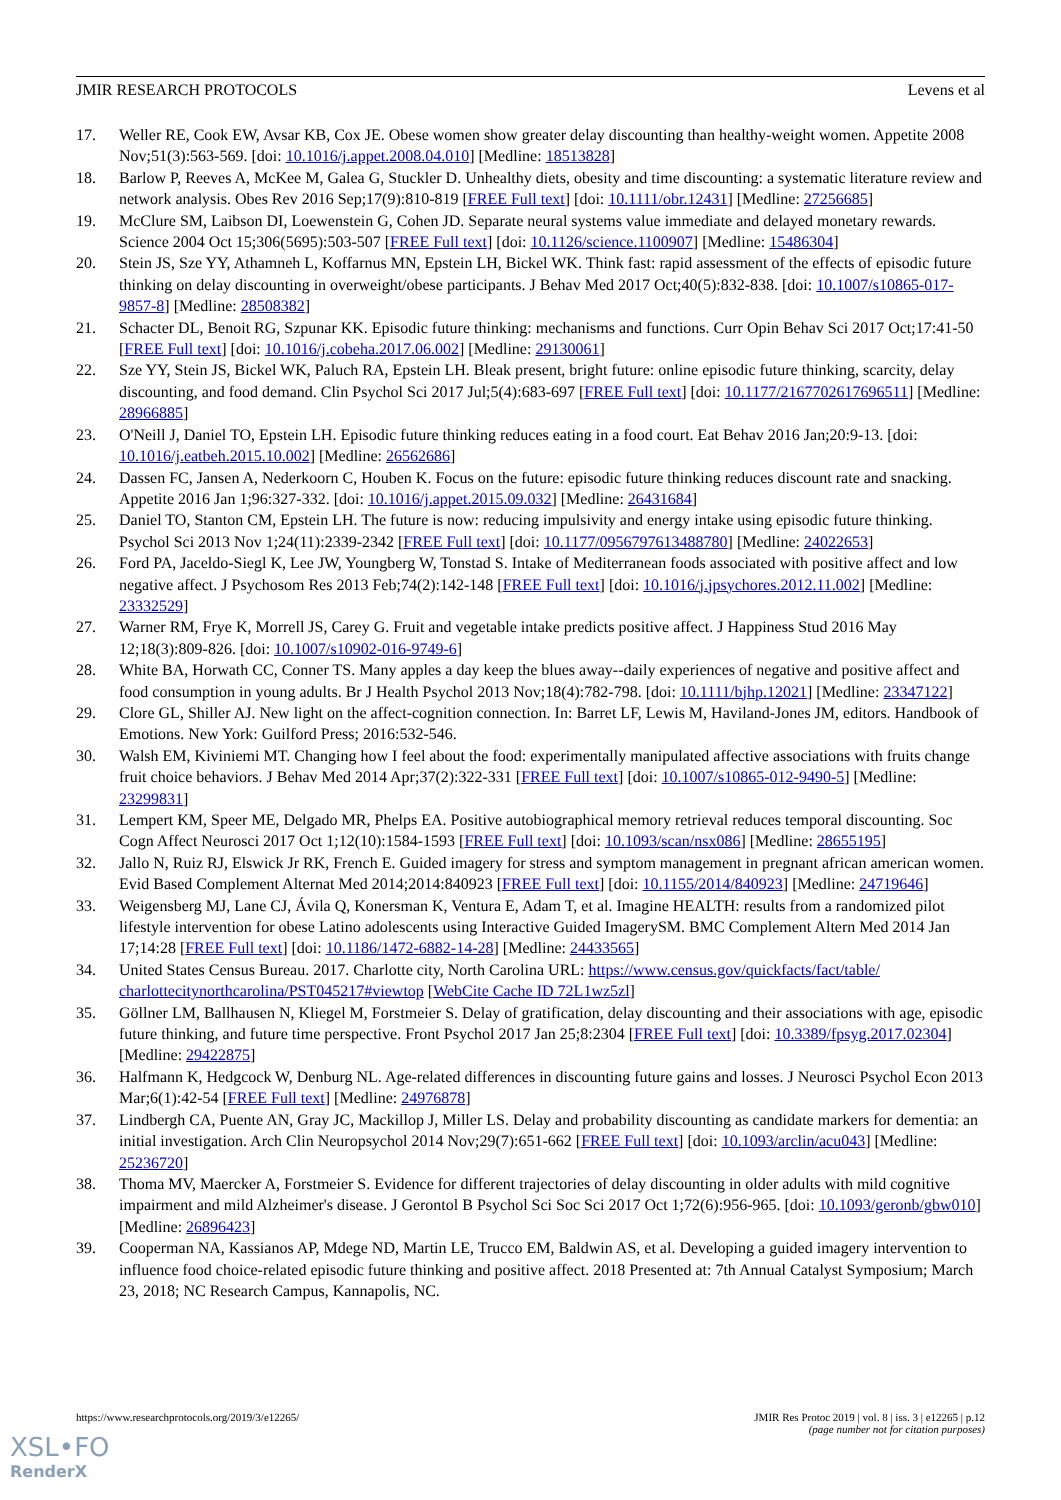JMIR RESEARCH PROTOCOLS Levens et al
17. Weller RE, Cook EW, Avsar KB, Cox JE. Obese women show greater delay discounting than healthy-weight women. Appetite 2008 Nov;51(3):563-569. [doi: 10.1016/j.appet.2008.04.010] [Medline: 18513828]
18. Barlow P, Reeves A, McKee M, Galea G, Stuckler D. Unhealthy diets, obesity and time discounting: a systematic literature review and network analysis. Obes Rev 2016 Sep;17(9):810-819 [FREE Full text] [doi: 10.1111/obr.12431] [Medline: 27256685]
19. McClure SM, Laibson DI, Loewenstein G, Cohen JD. Separate neural systems value immediate and delayed monetary rewards. Science 2004 Oct 15;306(5695):503-507 [FREE Full text] [doi: 10.1126/science.1100907] [Medline: 15486304]
20. Stein JS, Sze YY, Athamneh L, Koffarnus MN, Epstein LH, Bickel WK. Think fast: rapid assessment of the effects of episodic future thinking on delay discounting in overweight/obese participants. J Behav Med 2017 Oct;40(5):832-838. [doi: 10.1007/s10865-017-9857-8] [Medline: 28508382]
21. Schacter DL, Benoit RG, Szpunar KK. Episodic future thinking: mechanisms and functions. Curr Opin Behav Sci 2017 Oct;17:41-50 [FREE Full text] [doi: 10.1016/j.cobeha.2017.06.002] [Medline: 29130061]
22. Sze YY, Stein JS, Bickel WK, Paluch RA, Epstein LH. Bleak present, bright future: online episodic future thinking, scarcity, delay discounting, and food demand. Clin Psychol Sci 2017 Jul;5(4):683-697 [FREE Full text] [doi: 10.1177/2167702617696511] [Medline: 28966885]
23. O'Neill J, Daniel TO, Epstein LH. Episodic future thinking reduces eating in a food court. Eat Behav 2016 Jan;20:9-13. [doi: 10.1016/j.eatbeh.2015.10.002] [Medline: 26562686]
24. Dassen FC, Jansen A, Nederkoorn C, Houben K. Focus on the future: episodic future thinking reduces discount rate and snacking. Appetite 2016 Jan 1;96:327-332. [doi: 10.1016/j.appet.2015.09.032] [Medline: 26431684]
25. Daniel TO, Stanton CM, Epstein LH. The future is now: reducing impulsivity and energy intake using episodic future thinking. Psychol Sci 2013 Nov 1;24(11):2339-2342 [FREE Full text] [doi: 10.1177/0956797613488780] [Medline: 24022653]
26. Ford PA, Jaceldo-Siegl K, Lee JW, Youngberg W, Tonstad S. Intake of Mediterranean foods associated with positive affect and low negative affect. J Psychosom Res 2013 Feb;74(2):142-148 [FREE Full text] [doi: 10.1016/j.jpsychores.2012.11.002] [Medline: 23332529]
27. Warner RM, Frye K, Morrell JS, Carey G. Fruit and vegetable intake predicts positive affect. J Happiness Stud 2016 May 12;18(3):809-826. [doi: 10.1007/s10902-016-9749-6]
28. White BA, Horwath CC, Conner TS. Many apples a day keep the blues away--daily experiences of negative and positive affect and food consumption in young adults. Br J Health Psychol 2013 Nov;18(4):782-798. [doi: 10.1111/bjhp.12021] [Medline: 23347122]
29. Clore GL, Shiller AJ. New light on the affect-cognition connection. In: Barret LF, Lewis M, Haviland-Jones JM, editors. Handbook of Emotions. New York: Guilford Press; 2016:532-546.
30. Walsh EM, Kiviniemi MT. Changing how I feel about the food: experimentally manipulated affective associations with fruits change fruit choice behaviors. J Behav Med 2014 Apr;37(2):322-331 [FREE Full text] [doi: 10.1007/s10865-012-9490-5] [Medline: 23299831]
31. Lempert KM, Speer ME, Delgado MR, Phelps EA. Positive autobiographical memory retrieval reduces temporal discounting. Soc Cogn Affect Neurosci 2017 Oct 1;12(10):1584-1593 [FREE Full text] [doi: 10.1093/scan/nsx086] [Medline: 28655195]
32. Jallo N, Ruiz RJ, Elswick Jr RK, French E. Guided imagery for stress and symptom management in pregnant african american women. Evid Based Complement Alternat Med 2014;2014:840923 [FREE Full text] [doi: 10.1155/2014/840923] [Medline: 24719646]
33. Weigensberg MJ, Lane CJ, Ávila Q, Konersman K, Ventura E, Adam T, et al. Imagine HEALTH: results from a randomized pilot lifestyle intervention for obese Latino adolescents using Interactive Guided ImagerySM. BMC Complement Altern Med 2014 Jan 17;14:28 [FREE Full text] [doi: 10.1186/1472-6882-14-28] [Medline: 24433565]
34. United States Census Bureau. 2017. Charlotte city, North Carolina URL: https://www.census.gov/quickfacts/fact/table/ charlottecitynorthcarolina/PST045217#viewtop [WebCite Cache ID 72L1wz5zl]
35. Göllner LM, Ballhausen N, Kliegel M, Forstmeier S. Delay of gratification, delay discounting and their associations with age, episodic future thinking, and future time perspective. Front Psychol 2017 Jan 25;8:2304 [FREE Full text] [doi: 10.3389/fpsyg.2017.02304] [Medline: 29422875]
36. Halfmann K, Hedgcock W, Denburg NL. Age-related differences in discounting future gains and losses. J Neurosci Psychol Econ 2013 Mar;6(1):42-54 [FREE Full text] [Medline: 24976878]
37. Lindbergh CA, Puente AN, Gray JC, Mackillop J, Miller LS. Delay and probability discounting as candidate markers for dementia: an initial investigation. Arch Clin Neuropsychol 2014 Nov;29(7):651-662 [FREE Full text] [doi: 10.1093/arclin/acu043] [Medline: 25236720]
38. Thoma MV, Maercker A, Forstmeier S. Evidence for different trajectories of delay discounting in older adults with mild cognitive impairment and mild Alzheimer's disease. J Gerontol B Psychol Sci Soc Sci 2017 Oct 1;72(6):956-965. [doi: 10.1093/geronb/gbw010] [Medline: 26896423]
39. Cooperman NA, Kassianos AP, Mdege ND, Martin LE, Trucco EM, Baldwin AS, et al. Developing a guided imagery intervention to influence food choice-related episodic future thinking and positive affect. 2018 Presented at: 7th Annual Catalyst Symposium; March 23, 2018; NC Research Campus, Kannapolis, NC.
https://www.researchprotocols.org/2019/3/e12265/ JMIR Res Protoc 2019 | vol. 8 | iss. 3 | e12265 | p.12
(page number not for citation purposes)
XSL•FO
RenderX